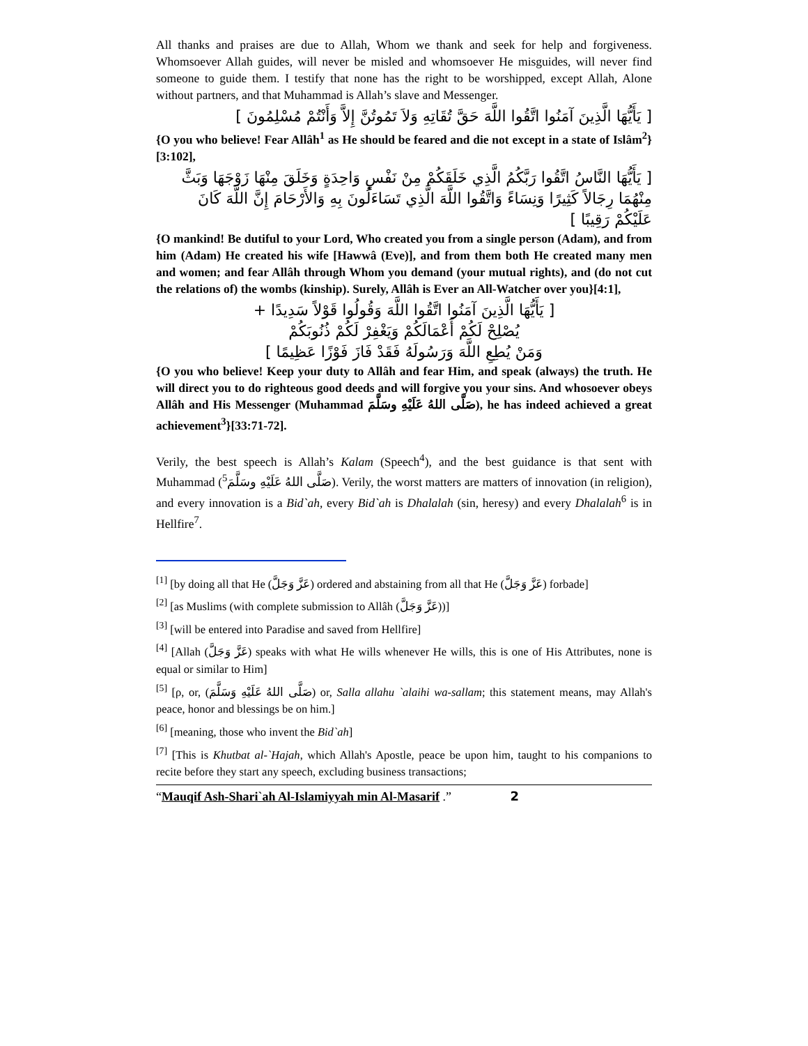All thanks and praises are due to Allah, Whom we thank and seek for help and forgiveness. Whomsoever Allah guides, will never be misled and whomsoever He misguides, will never find someone to guide them. I testify that none has the right to be worshipped, except Allah, Alone without partners, and that Muhammad is Allah’s slave and Messenger.
[ يَأَيُّهَا الَّذِينَ آمَنُوا اتَّقُوا اللَّهَ حَقَّ تُقَاتِهِ وَلاَ تَمُوتُنَّ إِلاَّ وَأَنْتُمْ مُسْلِمُونَ ]
{O you who believe! Fear Allâh<sup>1</sup> as He should be feared and die not except in a state of Islâm<sup>2</sup>}[3:102],
[ يَأَيُّهَا النَّاسُ اتَّقُوا رَبَّكُمُ الَّذِي خَلَقَكُمْ مِنْ نَفْسٍ وَاحِدَةٍ وَخَلَقَ مِنْهَا زَوْجَهَا وَبَثَّ مِنْهُمَا رِجَالاً كَثِيرًا وَنِسَاءً وَاتَّقُوا اللَّهَ الَّذِي تَسَاءَلُونَ بِهِ وَالأَرْحَامَ إِنَّ اللَّهَ كَانَ عَلَيْكُمْ رَقِيبًا ]
{O mankind! Be dutiful to your Lord, Who created you from a single person (Adam), and from him (Adam) He created his wife [Hawwâ (Eve)], and from them both He created many men and women; and fear Allâh through Whom you demand (your mutual rights), and (do not cut the relations of) the wombs (kinship). Surely, Allâh is Ever an All-Watcher over you}[4:1],
[ يَأَيُّهَا الَّذِينَ آمَنُوا اتَّقُوا اللَّهَ وَقُولُوا قَوْلاً سَدِيدًا +
يُصْلِحْ لَكُمْ أَعْمَالَكُمْ وَيَغْفِرْ لَكُمْ ذُنُوبَكُمْ
وَمَنْ يُطِعِ اللَّهَ وَرَسُولَهُ فَقَدْ فَازَ فَوْزًا عَظِيمًا ]
{O you who believe! Keep your duty to Allâh and fear Him, and speak (always) the truth. He will direct you to do righteous good deeds and will forgive you your sins. And whosoever obeys Allâh and His Messenger (Muhammad صَلَّى اللهُ عَلَيْهِ وسَلَّمَ), he has indeed achieved a great achievement<sup>3</sup>}[33:71-72].
Verily, the best speech is Allah’s Kalam (Speech<sup>4</sup>), and the best guidance is that sent with Muhammad (صَلَّى اللهُ عَلَيْهِ وسَلَّمَ<sup>5</sup>). Verily, the worst matters are matters of innovation (in religion), and every innovation is a Bid`ah, every Bid`ah is Dhalalah (sin, heresy) and every Dhalalah<sup>6</sup> is in Hellfire<sup>7</sup>.
<sup>[1]</sup> [by doing all that He (عَزَّ وَجَلَّ) ordered and abstaining from all that He (عَزَّ وَجَلَّ) forbade]
<sup>[2]</sup> [as Muslims (with complete submission to Allâh (عَزَّ وَجَلَّ))]
<sup>[3]</sup> [will be entered into Paradise and saved from Hellfire]
<sup>[4]</sup> [Allah (عَزَّ وَجَلَّ) speaks with what He wills whenever He wills, this is one of His Attributes, none is equal or similar to Him]
<sup>[5]</sup> [ρ, or, (صَلَّى اللهُ عَلَيْهِ وَسَلَّمَ) or, Salla allahu `alaihi wa-sallam; this statement means, may Allah's peace, honor and blessings be on him.]
<sup>[6]</sup> [meaning, those who invent the Bid`ah]
<sup>[7]</sup> [This is Khutbat al-`Hajah, which Allah's Apostle, peace be upon him, taught to his companions to recite before they start any speech, excluding business transactions;
“Mauqif Ash-Shari`ah Al-Islamiyyah min Al-Masarif .” 2